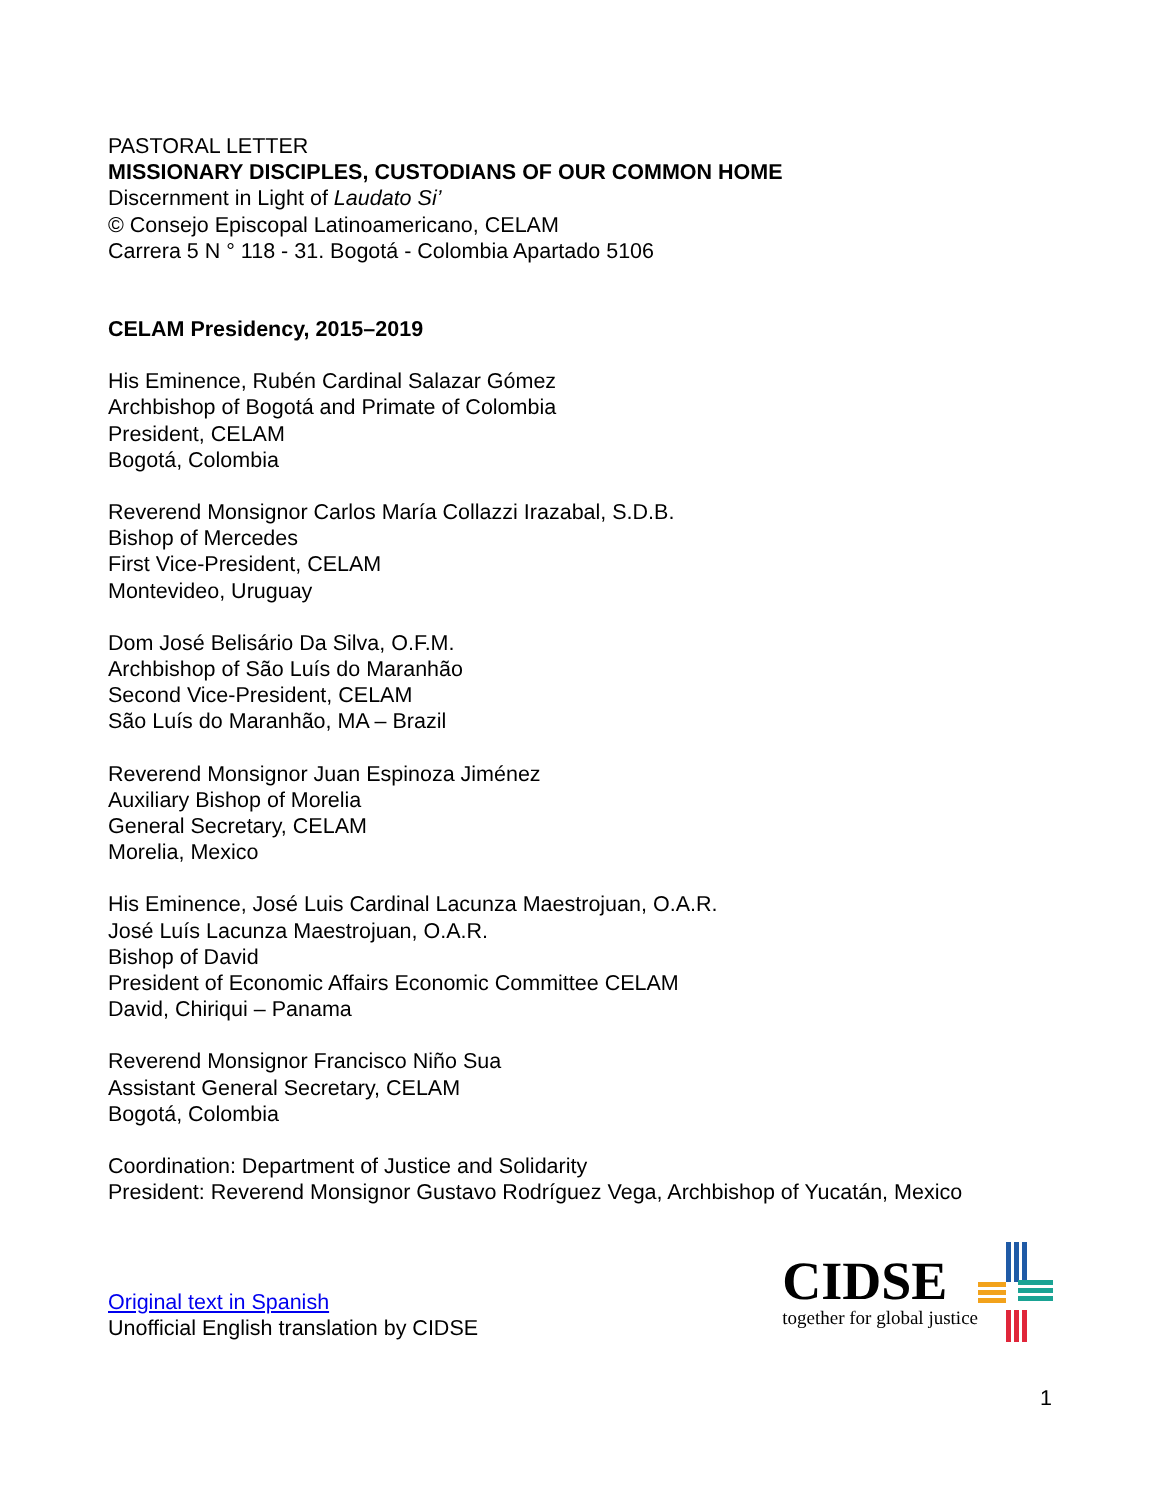PASTORAL LETTER
MISSIONARY DISCIPLES, CUSTODIANS OF OUR COMMON HOME
Discernment in Light of Laudato Si’
© Consejo Episcopal Latinoamericano, CELAM
Carrera 5 N ° 118 - 31. Bogotá - Colombia Apartado 5106
CELAM Presidency, 2015–2019
His Eminence, Rubén Cardinal Salazar Gómez
Archbishop of Bogotá and Primate of Colombia
President, CELAM
Bogotá, Colombia
Reverend Monsignor Carlos María Collazzi Irazabal, S.D.B.
Bishop of Mercedes
First Vice-President, CELAM
Montevideo, Uruguay
Dom José Belisário Da Silva, O.F.M.
Archbishop of São Luís do Maranhão
Second Vice-President, CELAM
São Luís do Maranhão, MA – Brazil
Reverend Monsignor Juan Espinoza Jiménez
Auxiliary Bishop of Morelia
General Secretary, CELAM
Morelia, Mexico
His Eminence, José Luis Cardinal Lacunza Maestrojuan, O.A.R.
José Luís Lacunza Maestrojuan, O.A.R.
Bishop of David
President of Economic Affairs Economic Committee CELAM
David, Chiriqui – Panama
Reverend Monsignor Francisco Niño Sua
Assistant General Secretary, CELAM
Bogotá, Colombia
Coordination: Department of Justice and Solidarity
President: Reverend Monsignor Gustavo Rodríguez Vega, Archbishop of Yucatán, Mexico
Original text in Spanish
Unofficial English translation by CIDSE
CIDSE
together for global justice
1